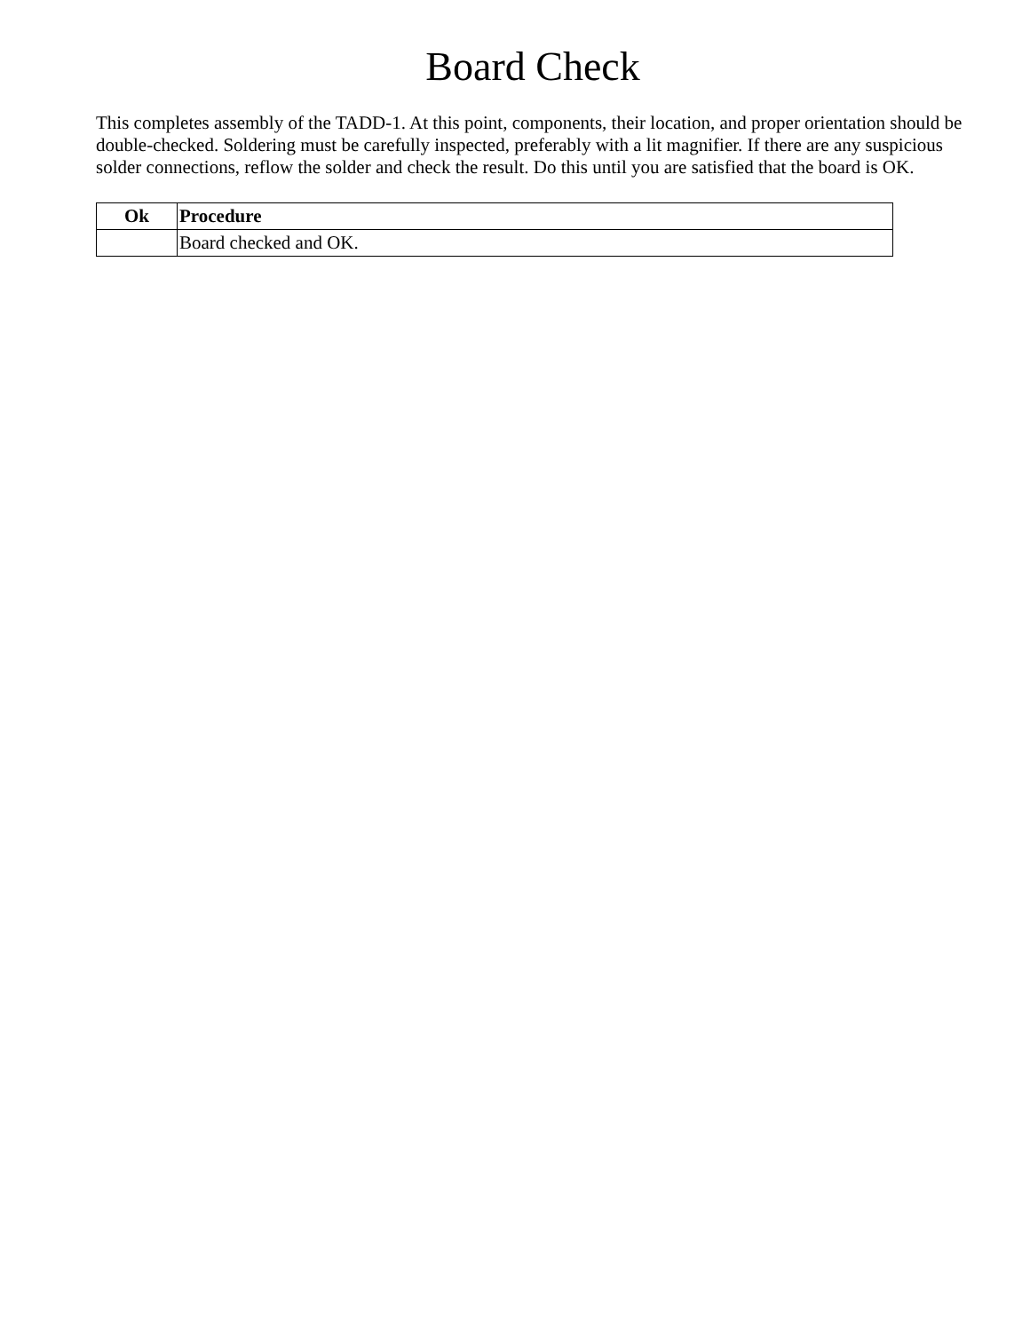Board Check
This completes assembly of the TADD-1. At this point, components, their location, and proper orientation should be double-checked. Soldering must be carefully inspected, preferably with a lit magnifier. If there are any suspicious solder connections, reflow the solder and check the result. Do this until you are satisfied that the board is OK.
| Ok | Procedure |
| --- | --- |
| | Board checked and OK. |